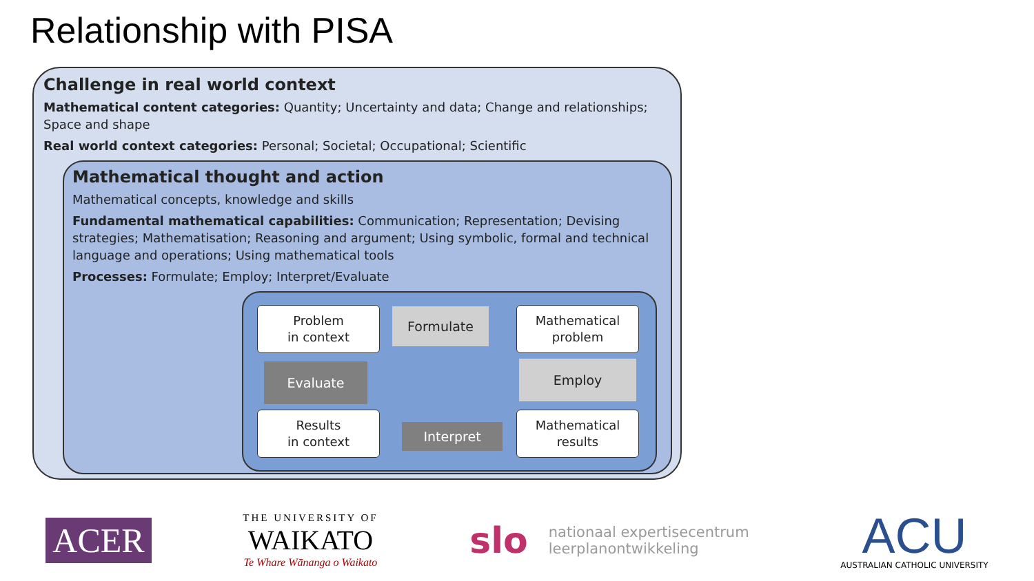Relationship with PISA
Challenge in real world context
Mathematical content categories: Quantity; Uncertainty and data; Change and relationships;
Space and shape
Real world context categories: Personal; Societal; Occupational; Scientific
Mathematical thought and action
Mathematical concepts, knowledge and skills
Fundamental mathematical capabilities: Communication; Representation; Devising strategies; Mathematisation; Reasoning and argument; Using symbolic, formal and technical language and operations; Using mathematical tools
Processes: Formulate; Employ; Interpret/Evaluate
Problem
in context
Formulate
Mathematical
problem
Evaluate Employ
Results
in context
Interpret
Mathematical
results
ACER
THE UNIVERSITY OF
WAIKATO
Te Whare Wānanga o Waikato
slo nationaal expertisecentrum
leerplanontwikkeling
ACU
AUSTRALIAN CATHOLIC UNIVERSITY